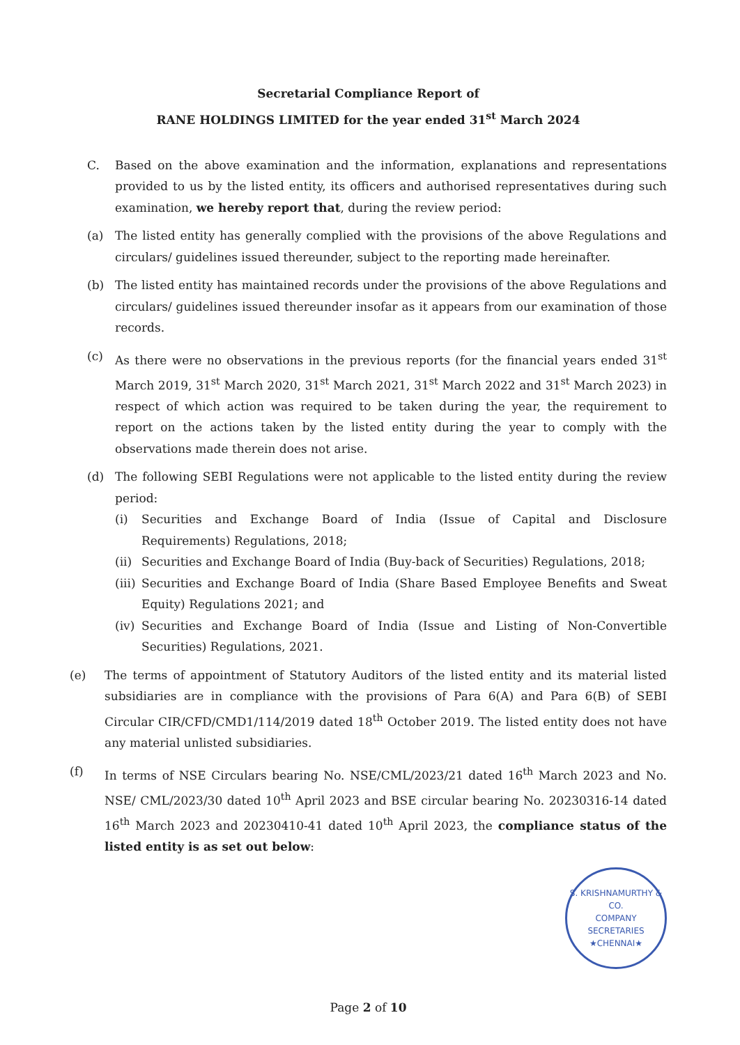Secretarial Compliance Report of
RANE HOLDINGS LIMITED for the year ended 31<sup>st</sup> March 2024
C. Based on the above examination and the information, explanations and representations provided to us by the listed entity, its officers and authorised representatives during such examination, we hereby report that, during the review period:
(a) The listed entity has generally complied with the provisions of the above Regulations and circulars/ guidelines issued thereunder, subject to the reporting made hereinafter.
(b) The listed entity has maintained records under the provisions of the above Regulations and circulars/ guidelines issued thereunder insofar as it appears from our examination of those records.
(c) As there were no observations in the previous reports (for the financial years ended 31<sup>st</sup> March 2019, 31<sup>st</sup> March 2020, 31<sup>st</sup> March 2021, 31<sup>st</sup> March 2022 and 31<sup>st</sup> March 2023) in respect of which action was required to be taken during the year, the requirement to report on the actions taken by the listed entity during the year to comply with the observations made therein does not arise.
(d) The following SEBI Regulations were not applicable to the listed entity during the review period:
(i) Securities and Exchange Board of India (Issue of Capital and Disclosure Requirements) Regulations, 2018;
(ii) Securities and Exchange Board of India (Buy-back of Securities) Regulations, 2018;
(iii) Securities and Exchange Board of India (Share Based Employee Benefits and Sweat Equity) Regulations 2021; and
(iv) Securities and Exchange Board of India (Issue and Listing of Non-Convertible Securities) Regulations, 2021.
(e) The terms of appointment of Statutory Auditors of the listed entity and its material listed subsidiaries are in compliance with the provisions of Para 6(A) and Para 6(B) of SEBI Circular CIR/CFD/CMD1/114/2019 dated 18<sup>th</sup> October 2019. The listed entity does not have any material unlisted subsidiaries.
(f) In terms of NSE Circulars bearing No. NSE/CML/2023/21 dated 16<sup>th</sup> March 2023 and No. NSE/ CML/2023/30 dated 10<sup>th</sup> April 2023 and BSE circular bearing No. 20230316-14 dated 16<sup>th</sup> March 2023 and 20230410-41 dated 10<sup>th</sup> April 2023, the compliance status of the listed entity is as set out below:
S. KRISHNAMURTHY & CO.
COMPANY
SECRETARIES
★CHENNAI★
Page 2 of 10